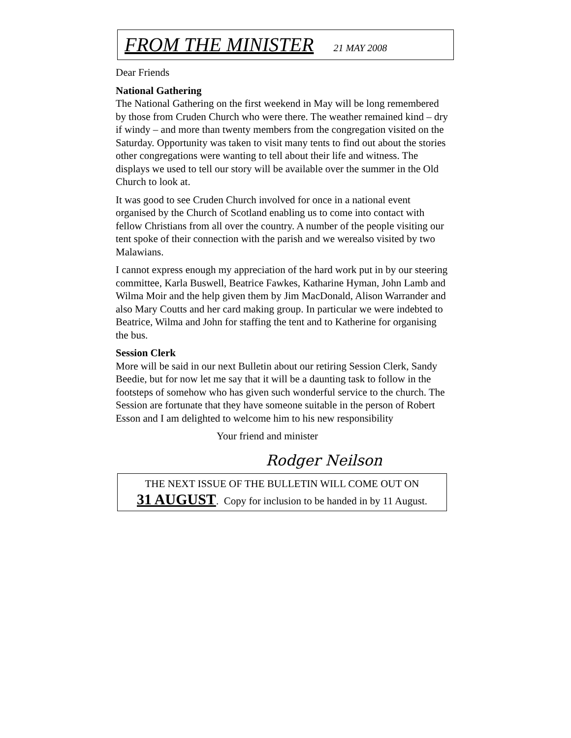FROM THE MINISTER 21 MAY 2008
Dear Friends
National Gathering
The National Gathering on the first weekend in May will be long remembered by those from Cruden Church who were there. The weather remained kind – dry if windy – and more than twenty members from the congregation visited on the Saturday. Opportunity was taken to visit many tents to find out about the stories other congregations were wanting to tell about their life and witness. The displays we used to tell our story will be available over the summer in the Old Church to look at.
It was good to see Cruden Church involved for once in a national event organised by the Church of Scotland enabling us to come into contact with fellow Christians from all over the country. A number of the people visiting our tent spoke of their connection with the parish and we werealso visited by two Malawians.
I cannot express enough my appreciation of the hard work put in by our steering committee, Karla Buswell, Beatrice Fawkes, Katharine Hyman, John Lamb and Wilma Moir and the help given them by Jim MacDonald, Alison Warrander and also Mary Coutts and her card making group. In particular we were indebted to Beatrice, Wilma and John for staffing the tent and to Katherine for organising the bus.
Session Clerk
More will be said in our next Bulletin about our retiring Session Clerk, Sandy Beedie, but for now let me say that it will be a daunting task to follow in the footsteps of somehow who has given such wonderful service to the church. The Session are fortunate that they have someone suitable in the person of Robert Esson and I am delighted to welcome him to his new responsibility
Your friend and minister
Rodger Neilson
THE NEXT ISSUE OF THE BULLETIN WILL COME OUT ON
31 AUGUST. Copy for inclusion to be handed in by 11 August.